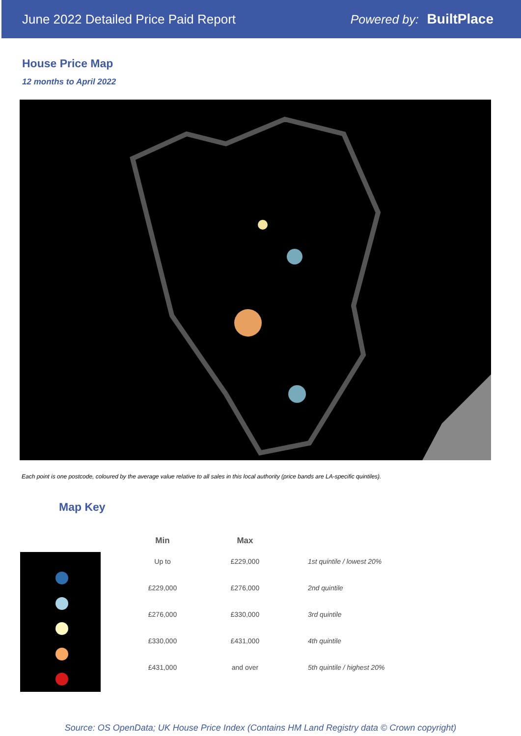June 2022 Detailed Price Paid Report Powered by: BuiltPlace
House Price Map
12 months to April 2022
Each point is one postcode, coloured by the average value relative to all sales in this local authority (price bands are LA-specific quintiles).
Map Key
| Min | Max | |
| --- | --- | --- |
| Up to | £229,000 | 1st quintile / lowest 20% |
| £229,000 | £276,000 | 2nd quintile |
| £276,000 | £330,000 | 3rd quintile |
| £330,000 | £431,000 | 4th quintile |
| £431,000 | and over | 5th quintile / highest 20% |
Source: OS OpenData; UK House Price Index (Contains HM Land Registry data © Crown copyright)